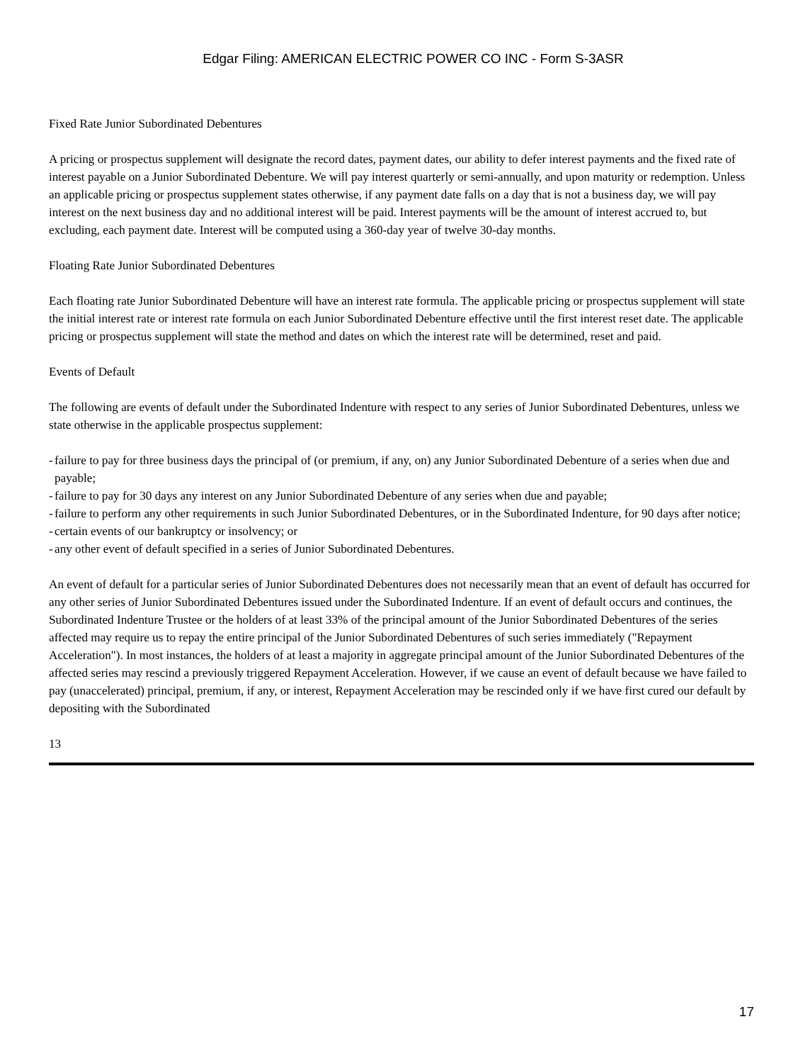Edgar Filing: AMERICAN ELECTRIC POWER CO INC - Form S-3ASR
Fixed Rate Junior Subordinated Debentures
A pricing or prospectus supplement will designate the record dates, payment dates, our ability to defer interest payments and the fixed rate of interest payable on a Junior Subordinated Debenture. We will pay interest quarterly or semi-annually, and upon maturity or redemption. Unless an applicable pricing or prospectus supplement states otherwise, if any payment date falls on a day that is not a business day, we will pay interest on the next business day and no additional interest will be paid. Interest payments will be the amount of interest accrued to, but excluding, each payment date. Interest will be computed using a 360-day year of twelve 30-day months.
Floating Rate Junior Subordinated Debentures
Each floating rate Junior Subordinated Debenture will have an interest rate formula. The applicable pricing or prospectus supplement will state the initial interest rate or interest rate formula on each Junior Subordinated Debenture effective until the first interest reset date. The applicable pricing or prospectus supplement will state the method and dates on which the interest rate will be determined, reset and paid.
Events of Default
The following are events of default under the Subordinated Indenture with respect to any series of Junior Subordinated Debentures, unless we state otherwise in the applicable prospectus supplement:
- failure to pay for three business days the principal of (or premium, if any, on) any Junior Subordinated Debenture of a series when due and payable;
- failure to pay for 30 days any interest on any Junior Subordinated Debenture of any series when due and payable;
- failure to perform any other requirements in such Junior Subordinated Debentures, or in the Subordinated Indenture, for 90 days after notice;
- certain events of our bankruptcy or insolvency; or
- any other event of default specified in a series of Junior Subordinated Debentures.
An event of default for a particular series of Junior Subordinated Debentures does not necessarily mean that an event of default has occurred for any other series of Junior Subordinated Debentures issued under the Subordinated Indenture. If an event of default occurs and continues, the Subordinated Indenture Trustee or the holders of at least 33% of the principal amount of the Junior Subordinated Debentures of the series affected may require us to repay the entire principal of the Junior Subordinated Debentures of such series immediately ("Repayment Acceleration"). In most instances, the holders of at least a majority in aggregate principal amount of the Junior Subordinated Debentures of the affected series may rescind a previously triggered Repayment Acceleration. However, if we cause an event of default because we have failed to pay (unaccelerated) principal, premium, if any, or interest, Repayment Acceleration may be rescinded only if we have first cured our default by depositing with the Subordinated
13
17